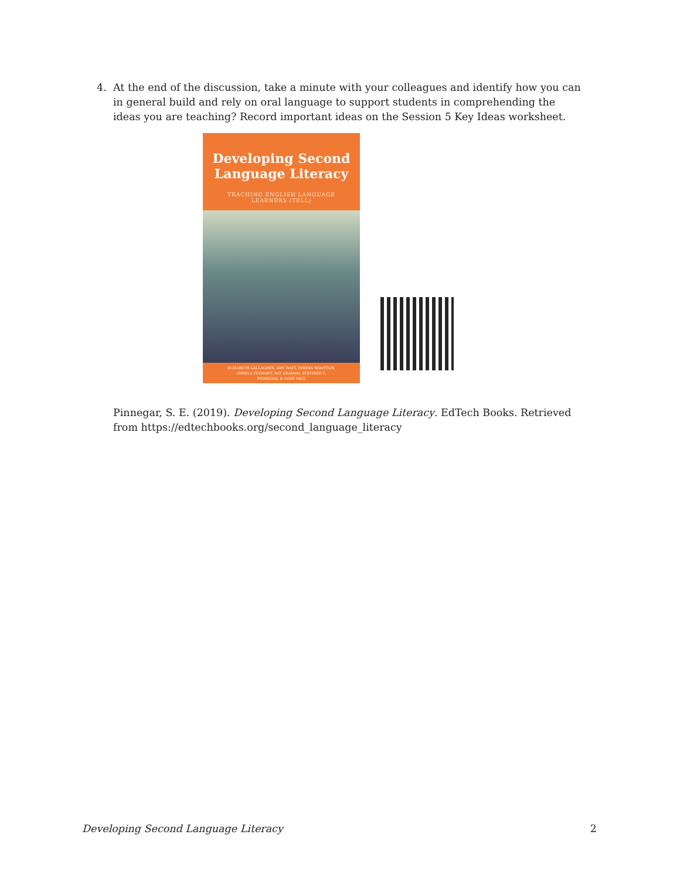4. At the end of the discussion, take a minute with your colleagues and identify how you can in general build and rely on oral language to support students in comprehending the ideas you are teaching? Record important ideas on the Session 5 Key Ideas worksheet.
Developing Second
Language Literacy
TEACHING ENGLISH LANGUAGE
LEARNERS (TELL)
ELIZABETH GALLAGHER, AMY HATT, TERESA WOOTTON, ANNELA TEEMANT, RAY GRAHAM, STEFINEE E. PINNEGAR, & MARY RICE
Pinnegar, S. E. (2019). Developing Second Language Literacy. EdTech Books. Retrieved from https://edtechbooks.org/second_language_literacy
Developing Second Language Literacy 2